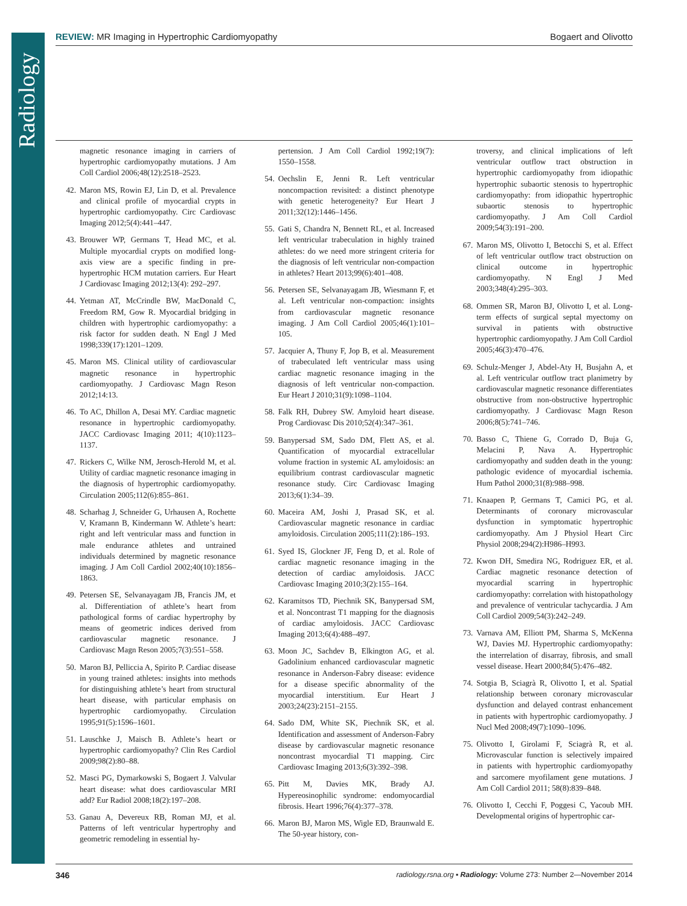Radiology
REVIEW: MR Imaging in Hypertrophic Cardiomyopathy Bogaert and Olivotto
magnetic resonance imaging in carriers of hypertrophic cardiomyopathy mutations. J Am Coll Cardiol 2006;48(12):2518–2523.
42. Maron MS, Rowin EJ, Lin D, et al. Prevalence and clinical profile of myocardial crypts in hypertrophic cardiomyopathy. Circ Cardiovasc Imaging 2012;5(4):441–447.
43. Brouwer WP, Germans T, Head MC, et al. Multiple myocardial crypts on modified long-axis view are a specific finding in pre-hypertrophic HCM mutation carriers. Eur Heart J Cardiovasc Imaging 2012;13(4): 292–297.
44. Yetman AT, McCrindle BW, MacDonald C, Freedom RM, Gow R. Myocardial bridging in children with hypertrophic cardiomyopathy: a risk factor for sudden death. N Engl J Med 1998;339(17):1201–1209.
45. Maron MS. Clinical utility of cardiovascular magnetic resonance in hypertrophic cardiomyopathy. J Cardiovasc Magn Reson 2012;14:13.
46. To AC, Dhillon A, Desai MY. Cardiac magnetic resonance in hypertrophic cardiomyopathy. JACC Cardiovasc Imaging 2011; 4(10):1123–1137.
47. Rickers C, Wilke NM, Jerosch-Herold M, et al. Utility of cardiac magnetic resonance imaging in the diagnosis of hypertrophic cardiomyopathy. Circulation 2005;112(6):855–861.
48. Scharhag J, Schneider G, Urhausen A, Rochette V, Kramann B, Kindermann W. Athlete’s heart: right and left ventricular mass and function in male endurance athletes and untrained individuals determined by magnetic resonance imaging. J Am Coll Cardiol 2002;40(10):1856–1863.
49. Petersen SE, Selvanayagam JB, Francis JM, et al. Differentiation of athlete’s heart from pathological forms of cardiac hypertrophy by means of geometric indices derived from cardiovascular magnetic resonance. J Cardiovasc Magn Reson 2005;7(3):551–558.
50. Maron BJ, Pelliccia A, Spirito P. Cardiac disease in young trained athletes: insights into methods for distinguishing athlete’s heart from structural heart disease, with particular emphasis on hypertrophic cardiomyopathy. Circulation 1995;91(5):1596–1601.
51. Lauschke J, Maisch B. Athlete’s heart or hypertrophic cardiomyopathy? Clin Res Cardiol 2009;98(2):80–88.
52. Masci PG, Dymarkowski S, Bogaert J. Valvular heart disease: what does cardiovascular MRI add? Eur Radiol 2008;18(2):197–208.
53. Ganau A, Devereux RB, Roman MJ, et al. Patterns of left ventricular hypertrophy and geometric remodeling in essential hy-
pertension. J Am Coll Cardiol 1992;19(7): 1550–1558.
54. Oechslin E, Jenni R. Left ventricular noncompaction revisited: a distinct phenotype with genetic heterogeneity? Eur Heart J 2011;32(12):1446–1456.
55. Gati S, Chandra N, Bennett RL, et al. Increased left ventricular trabeculation in highly trained athletes: do we need more stringent criteria for the diagnosis of left ventricular non-compaction in athletes? Heart 2013;99(6):401–408.
56. Petersen SE, Selvanayagam JB, Wiesmann F, et al. Left ventricular non-compaction: insights from cardiovascular magnetic resonance imaging. J Am Coll Cardiol 2005;46(1):101–105.
57. Jacquier A, Thuny F, Jop B, et al. Measurement of trabeculated left ventricular mass using cardiac magnetic resonance imaging in the diagnosis of left ventricular non-compaction. Eur Heart J 2010;31(9):1098–1104.
58. Falk RH, Dubrey SW. Amyloid heart disease. Prog Cardiovasc Dis 2010;52(4):347–361.
59. Banypersad SM, Sado DM, Flett AS, et al. Quantification of myocardial extracellular volume fraction in systemic AL amyloidosis: an equilibrium contrast cardiovascular magnetic resonance study. Circ Cardiovasc Imaging 2013;6(1):34–39.
60. Maceira AM, Joshi J, Prasad SK, et al. Cardiovascular magnetic resonance in cardiac amyloidosis. Circulation 2005;111(2):186–193.
61. Syed IS, Glockner JF, Feng D, et al. Role of cardiac magnetic resonance imaging in the detection of cardiac amyloidosis. JACC Cardiovasc Imaging 2010;3(2):155–164.
62. Karamitsos TD, Piechnik SK, Banypersad SM, et al. Noncontrast T1 mapping for the diagnosis of cardiac amyloidosis. JACC Cardiovasc Imaging 2013;6(4):488–497.
63. Moon JC, Sachdev B, Elkington AG, et al. Gadolinium enhanced cardiovascular magnetic resonance in Anderson-Fabry disease: evidence for a disease specific abnormality of the myocardial interstitium. Eur Heart J 2003;24(23):2151–2155.
64. Sado DM, White SK, Piechnik SK, et al. Identification and assessment of Anderson-Fabry disease by cardiovascular magnetic resonance noncontrast myocardial T1 mapping. Circ Cardiovasc Imaging 2013;6(3):392–398.
65. Pitt M, Davies MK, Brady AJ. Hypereosinophilic syndrome: endomyocardial fibrosis. Heart 1996;76(4):377–378.
66. Maron BJ, Maron MS, Wigle ED, Braunwald E. The 50-year history, con-
troversy, and clinical implications of left ventricular outflow tract obstruction in hypertrophic cardiomyopathy from idiopathic hypertrophic subaortic stenosis to hypertrophic cardiomyopathy: from idiopathic hypertrophic subaortic stenosis to hypertrophic cardiomyopathy. J Am Coll Cardiol 2009;54(3):191–200.
67. Maron MS, Olivotto I, Betocchi S, et al. Effect of left ventricular outflow tract obstruction on clinical outcome in hypertrophic cardiomyopathy. N Engl J Med 2003;348(4):295–303.
68. Ommen SR, Maron BJ, Olivotto I, et al. Long-term effects of surgical septal myectomy on survival in patients with obstructive hypertrophic cardiomyopathy. J Am Coll Cardiol 2005;46(3):470–476.
69. Schulz-Menger J, Abdel-Aty H, Busjahn A, et al. Left ventricular outflow tract planimetry by cardiovascular magnetic resonance differentiates obstructive from non-obstructive hypertrophic cardiomyopathy. J Cardiovasc Magn Reson 2006;8(5):741–746.
70. Basso C, Thiene G, Corrado D, Buja G, Melacini P, Nava A. Hypertrophic cardiomyopathy and sudden death in the young: pathologic evidence of myocardial ischemia. Hum Pathol 2000;31(8):988–998.
71. Knaapen P, Germans T, Camici PG, et al. Determinants of coronary microvascular dysfunction in symptomatic hypertrophic cardiomyopathy. Am J Physiol Heart Circ Physiol 2008;294(2):H986–H993.
72. Kwon DH, Smedira NG, Rodriguez ER, et al. Cardiac magnetic resonance detection of myocardial scarring in hypertrophic cardiomyopathy: correlation with histopathology and prevalence of ventricular tachycardia. J Am Coll Cardiol 2009;54(3):242–249.
73. Varnava AM, Elliott PM, Sharma S, McKenna WJ, Davies MJ. Hypertrophic cardiomyopathy: the interrelation of disarray, fibrosis, and small vessel disease. Heart 2000;84(5):476–482.
74. Sotgia B, Sciagrà R, Olivotto I, et al. Spatial relationship between coronary microvascular dysfunction and delayed contrast enhancement in patients with hypertrophic cardiomyopathy. J Nucl Med 2008;49(7):1090–1096.
75. Olivotto I, Girolami F, Sciagrà R, et al. Microvascular function is selectively impaired in patients with hypertrophic cardiomyopathy and sarcomere myofilament gene mutations. J Am Coll Cardiol 2011; 58(8):839–848.
76. Olivotto I, Cecchi F, Poggesi C, Yacoub MH. Developmental origins of hypertrophic car-
346 radiology.rsna.org ▪ Radiology: Volume 273: Number 2—November 2014